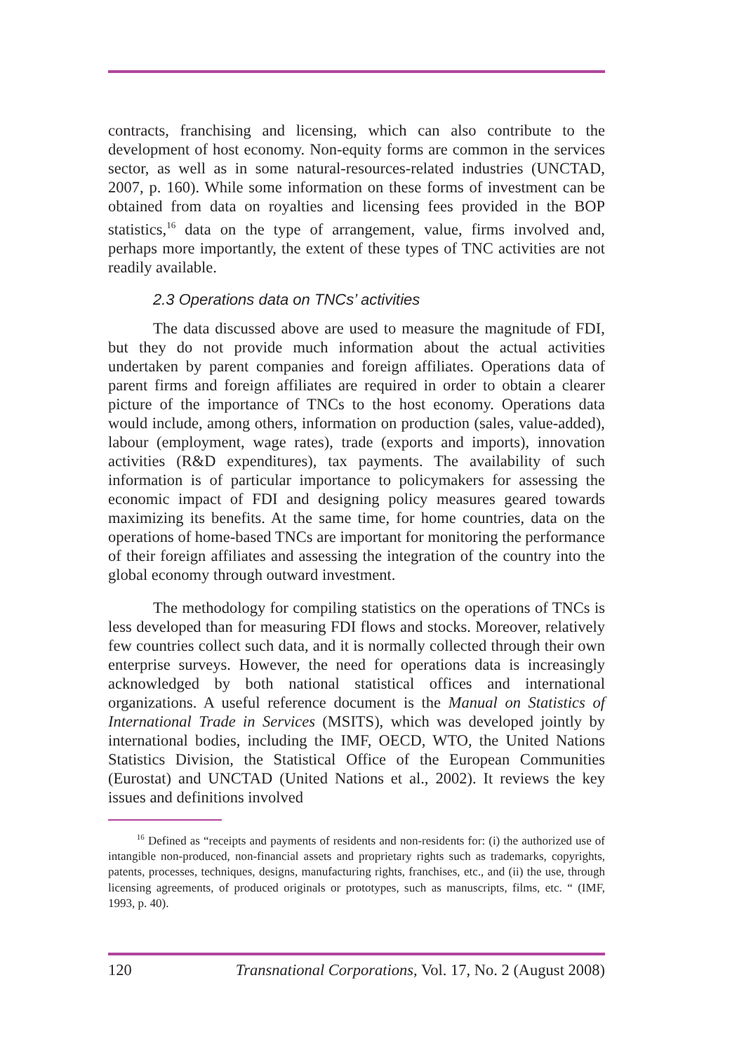contracts, franchising and licensing, which can also contribute to the development of host economy. Non-equity forms are common in the services sector, as well as in some natural-resources-related industries (UNCTAD, 2007, p. 160). While some information on these forms of investment can be obtained from data on royalties and licensing fees provided in the BOP statistics,<sup>16</sup> data on the type of arrangement, value, firms involved and, perhaps more importantly, the extent of these types of TNC activities are not readily available.
2.3 Operations data on TNCs’ activities
The data discussed above are used to measure the magnitude of FDI, but they do not provide much information about the actual activities undertaken by parent companies and foreign affiliates. Operations data of parent firms and foreign affiliates are required in order to obtain a clearer picture of the importance of TNCs to the host economy. Operations data would include, among others, information on production (sales, value-added), labour (employment, wage rates), trade (exports and imports), innovation activities (R&D expenditures), tax payments. The availability of such information is of particular importance to policymakers for assessing the economic impact of FDI and designing policy measures geared towards maximizing its benefits. At the same time, for home countries, data on the operations of home-based TNCs are important for monitoring the performance of their foreign affiliates and assessing the integration of the country into the global economy through outward investment.
The methodology for compiling statistics on the operations of TNCs is less developed than for measuring FDI flows and stocks. Moreover, relatively few countries collect such data, and it is normally collected through their own enterprise surveys. However, the need for operations data is increasingly acknowledged by both national statistical offices and international organizations. A useful reference document is the Manual on Statistics of International Trade in Services (MSITS), which was developed jointly by international bodies, including the IMF, OECD, WTO, the United Nations Statistics Division, the Statistical Office of the European Communities (Eurostat) and UNCTAD (United Nations et al., 2002). It reviews the key issues and definitions involved
<sup>16</sup> Defined as “receipts and payments of residents and non-residents for: (i) the authorized use of intangible non-produced, non-financial assets and proprietary rights such as trademarks, copyrights, patents, processes, techniques, designs, manufacturing rights, franchises, etc., and (ii) the use, through licensing agreements, of produced originals or prototypes, such as manuscripts, films, etc. “ (IMF, 1993, p. 40).
120 Transnational Corporations, Vol. 17, No. 2 (August 2008)